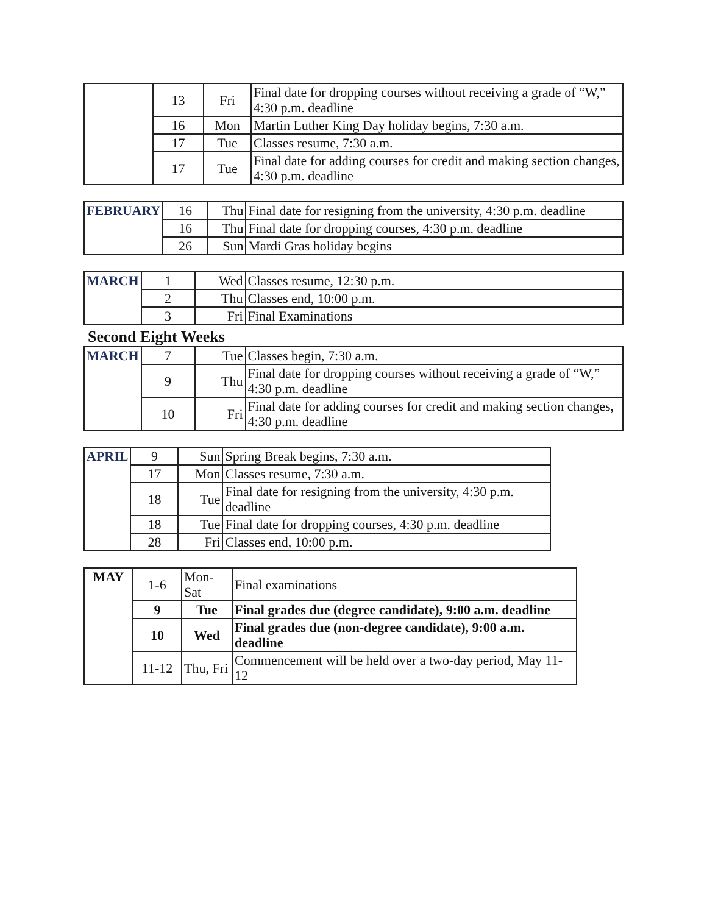| | 13 | Fri | Final date for dropping courses without receiving a grade of “W,” 4:30 p.m. deadline |
| | 16 | Mon | Martin Luther King Day holiday begins, 7:30 a.m. |
| | 17 | Tue | Classes resume, 7:30 a.m. |
| | 17 | Tue | Final date for adding courses for credit and making section changes, 4:30 p.m. deadline |
| FEBRUARY | 16 | Thu | Final date for resigning from the university, 4:30 p.m. deadline |
| | 16 | Thu | Final date for dropping courses, 4:30 p.m. deadline |
| | 26 | Sun | Mardi Gras holiday begins |
| MARCH | 1 | Wed | Classes resume, 12:30 p.m. |
| | 2 | Thu | Classes end, 10:00 p.m. |
| | 3 | Fri | Final Examinations |
Second Eight Weeks
| MARCH | 7 | Tue | Classes begin, 7:30 a.m. |
| | 9 | Thu | Final date for dropping courses without receiving a grade of “W,” 4:30 p.m. deadline |
| | 10 | Fri | Final date for adding courses for credit and making section changes, 4:30 p.m. deadline |
| APRIL | 9 | Sun | Spring Break begins, 7:30 a.m. |
| | 17 | Mon | Classes resume, 7:30 a.m. |
| | 18 | Tue | Final date for resigning from the university, 4:30 p.m. deadline |
| | 18 | Tue | Final date for dropping courses, 4:30 p.m. deadline |
| | 28 | Fri | Classes end, 10:00 p.m. |
| MAY | 1-6 | Mon-Sat | Final examinations |
| | 9 | Tue | Final grades due (degree candidate), 9:00 a.m. deadline |
| | 10 | Wed | Final grades due (non-degree candidate), 9:00 a.m. deadline |
| | 11-12 | Thu, Fri | Commencement will be held over a two-day period, May 11-12 |